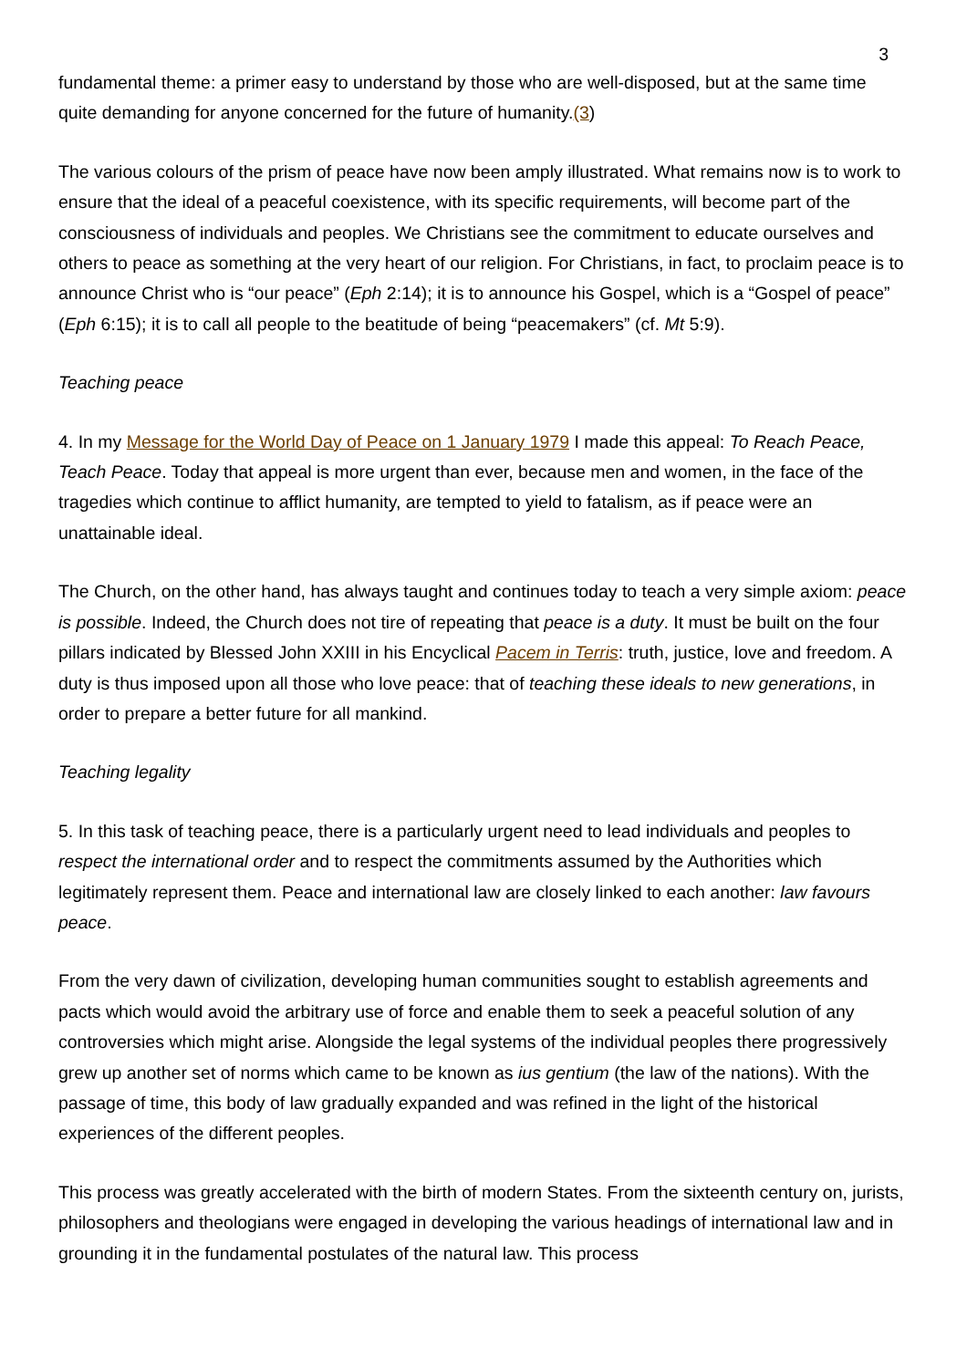3
fundamental theme: a primer easy to understand by those who are well-disposed, but at the same time quite demanding for anyone concerned for the future of humanity.(3)
The various colours of the prism of peace have now been amply illustrated. What remains now is to work to ensure that the ideal of a peaceful coexistence, with its specific requirements, will become part of the consciousness of individuals and peoples. We Christians see the commitment to educate ourselves and others to peace as something at the very heart of our religion. For Christians, in fact, to proclaim peace is to announce Christ who is “our peace” (Eph 2:14); it is to announce his Gospel, which is a “Gospel of peace” (Eph 6:15); it is to call all people to the beatitude of being “peacemakers” (cf. Mt 5:9).
Teaching peace
4. In my Message for the World Day of Peace on 1 January 1979 I made this appeal: To Reach Peace, Teach Peace. Today that appeal is more urgent than ever, because men and women, in the face of the tragedies which continue to afflict humanity, are tempted to yield to fatalism, as if peace were an unattainable ideal.
The Church, on the other hand, has always taught and continues today to teach a very simple axiom: peace is possible. Indeed, the Church does not tire of repeating that peace is a duty. It must be built on the four pillars indicated by Blessed John XXIII in his Encyclical Pacem in Terris: truth, justice, love and freedom. A duty is thus imposed upon all those who love peace: that of teaching these ideals to new generations, in order to prepare a better future for all mankind.
Teaching legality
5. In this task of teaching peace, there is a particularly urgent need to lead individuals and peoples to respect the international order and to respect the commitments assumed by the Authorities which legitimately represent them. Peace and international law are closely linked to each another: law favours peace.
From the very dawn of civilization, developing human communities sought to establish agreements and pacts which would avoid the arbitrary use of force and enable them to seek a peaceful solution of any controversies which might arise. Alongside the legal systems of the individual peoples there progressively grew up another set of norms which came to be known as ius gentium (the law of the nations). With the passage of time, this body of law gradually expanded and was refined in the light of the historical experiences of the different peoples.
This process was greatly accelerated with the birth of modern States. From the sixteenth century on, jurists, philosophers and theologians were engaged in developing the various headings of international law and in grounding it in the fundamental postulates of the natural law. This process